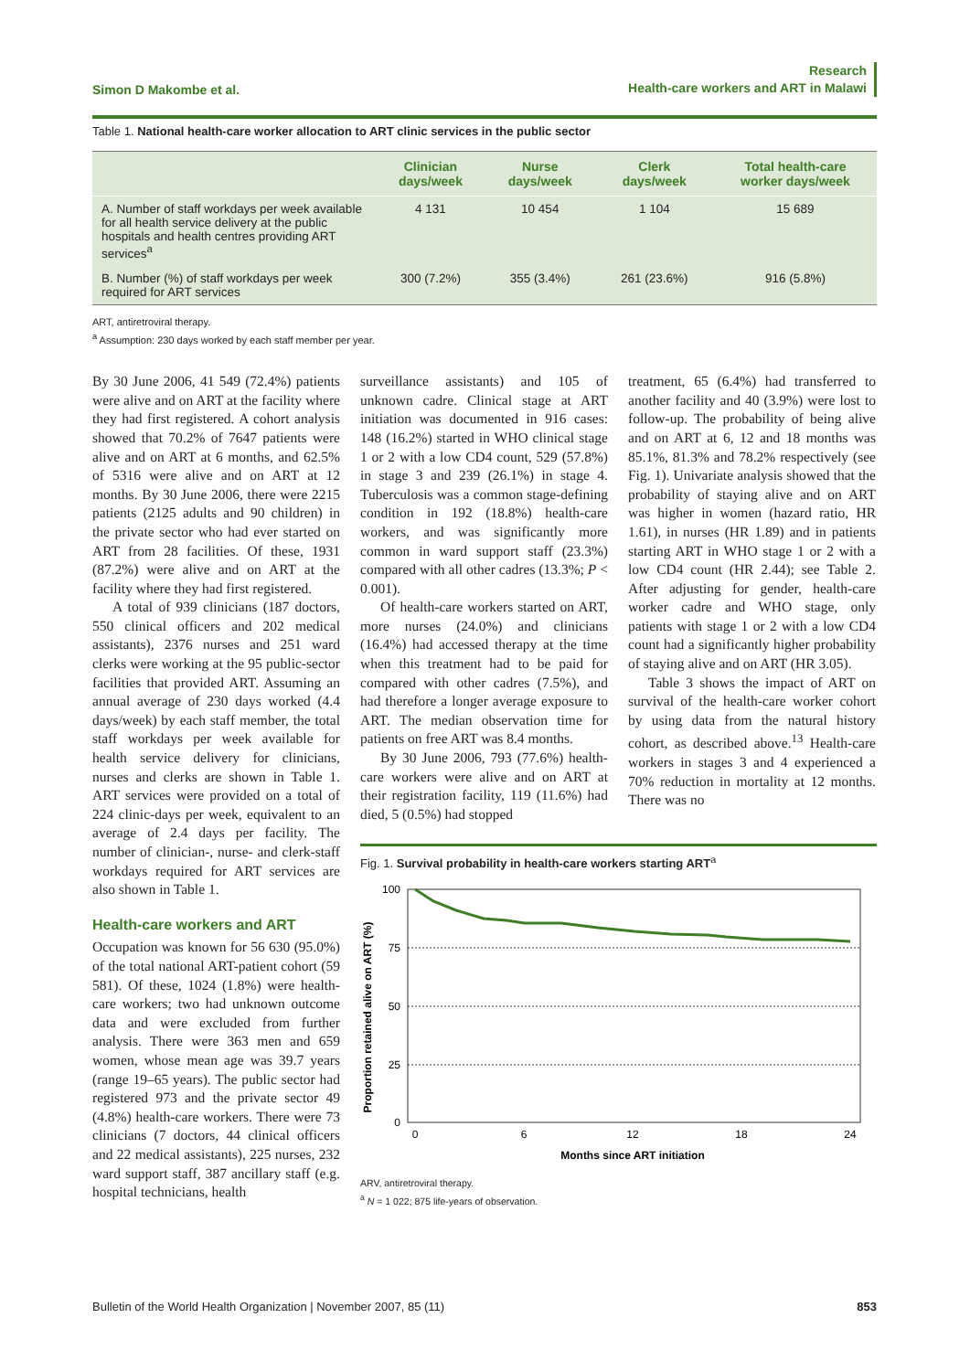Simon D Makombe et al.
Research
Health-care workers and ART in Malawi
Table 1. National health-care worker allocation to ART clinic services in the public sector
| | Clinician days/week | Nurse days/week | Clerk days/week | Total health-care worker days/week |
| --- | --- | --- | --- | --- |
| A. Number of staff workdays per week available for all health service delivery at the public hospitals and health centres providing ART services<sup>a</sup> | 4 131 | 10 454 | 1 104 | 15 689 |
| B. Number (%) of staff workdays per week required for ART services | 300 (7.2%) | 355 (3.4%) | 261 (23.6%) | 916 (5.8%) |
ART, antiretroviral therapy.
<sup>a</sup> Assumption: 230 days worked by each staff member per year.
By 30 June 2006, 41 549 (72.4%) patients were alive and on ART at the facility where they had first registered. A cohort analysis showed that 70.2% of 7647 patients were alive and on ART at 6 months, and 62.5% of 5316 were alive and on ART at 12 months. By 30 June 2006, there were 2215 patients (2125 adults and 90 children) in the private sector who had ever started on ART from 28 facilities. Of these, 1931 (87.2%) were alive and on ART at the facility where they had first registered.
A total of 939 clinicians (187 doctors, 550 clinical officers and 202 medical assistants), 2376 nurses and 251 ward clerks were working at the 95 public-sector facilities that provided ART. Assuming an annual average of 230 days worked (4.4 days/week) by each staff member, the total staff workdays per week available for health service delivery for clinicians, nurses and clerks are shown in Table 1. ART services were provided on a total of 224 clinic-days per week, equivalent to an average of 2.4 days per facility. The number of clinician-, nurse- and clerk-staff workdays required for ART services are also shown in Table 1.
Health-care workers and ART
Occupation was known for 56 630 (95.0%) of the total national ART-patient cohort (59 581). Of these, 1024 (1.8%) were health-care workers; two had unknown outcome data and were excluded from further analysis. There were 363 men and 659 women, whose mean age was 39.7 years (range 19–65 years). The public sector had registered 973 and the private sector 49 (4.8%) health-care workers. There were 73 clinicians (7 doctors, 44 clinical officers and 22 medical assistants), 225 nurses, 232 ward support staff, 387 ancillary staff (e.g. hospital technicians, health
surveillance assistants) and 105 of unknown cadre. Clinical stage at ART initiation was documented in 916 cases: 148 (16.2%) started in WHO clinical stage 1 or 2 with a low CD4 count, 529 (57.8%) in stage 3 and 239 (26.1%) in stage 4. Tuberculosis was a common stage-defining condition in 192 (18.8%) health-care workers, and was significantly more common in ward support staff (23.3%) compared with all other cadres (13.3%; P < 0.001).
Of health-care workers started on ART, more nurses (24.0%) and clinicians (16.4%) had accessed therapy at the time when this treatment had to be paid for compared with other cadres (7.5%), and had therefore a longer average exposure to ART. The median observation time for patients on free ART was 8.4 months.
By 30 June 2006, 793 (77.6%) health-care workers were alive and on ART at their registration facility, 119 (11.6%) had died, 5 (0.5%) had stopped
treatment, 65 (6.4%) had transferred to another facility and 40 (3.9%) were lost to follow-up. The probability of being alive and on ART at 6, 12 and 18 months was 85.1%, 81.3% and 78.2% respectively (see Fig. 1). Univariate analysis showed that the probability of staying alive and on ART was higher in women (hazard ratio, HR 1.61), in nurses (HR 1.89) and in patients starting ART in WHO stage 1 or 2 with a low CD4 count (HR 2.44); see Table 2. After adjusting for gender, health-care worker cadre and WHO stage, only patients with stage 1 or 2 with a low CD4 count had a significantly higher probability of staying alive and on ART (HR 3.05).
Table 3 shows the impact of ART on survival of the health-care worker cohort by using data from the natural history cohort, as described above.<sup>13</sup> Health-care workers in stages 3 and 4 experienced a 70% reduction in mortality at 12 months. There was no
Fig. 1. Survival probability in health-care workers starting ART<sup>a</sup>
Proportion retained alive on ART (%)
100
75
50
25
0
0
6
12
18
24
Months since ART initiation
ARV, antiretroviral therapy.
<sup>a</sup> N = 1 022; 875 life-years of observation.
Bulletin of the World Health Organization | November 2007, 85 (11)
853